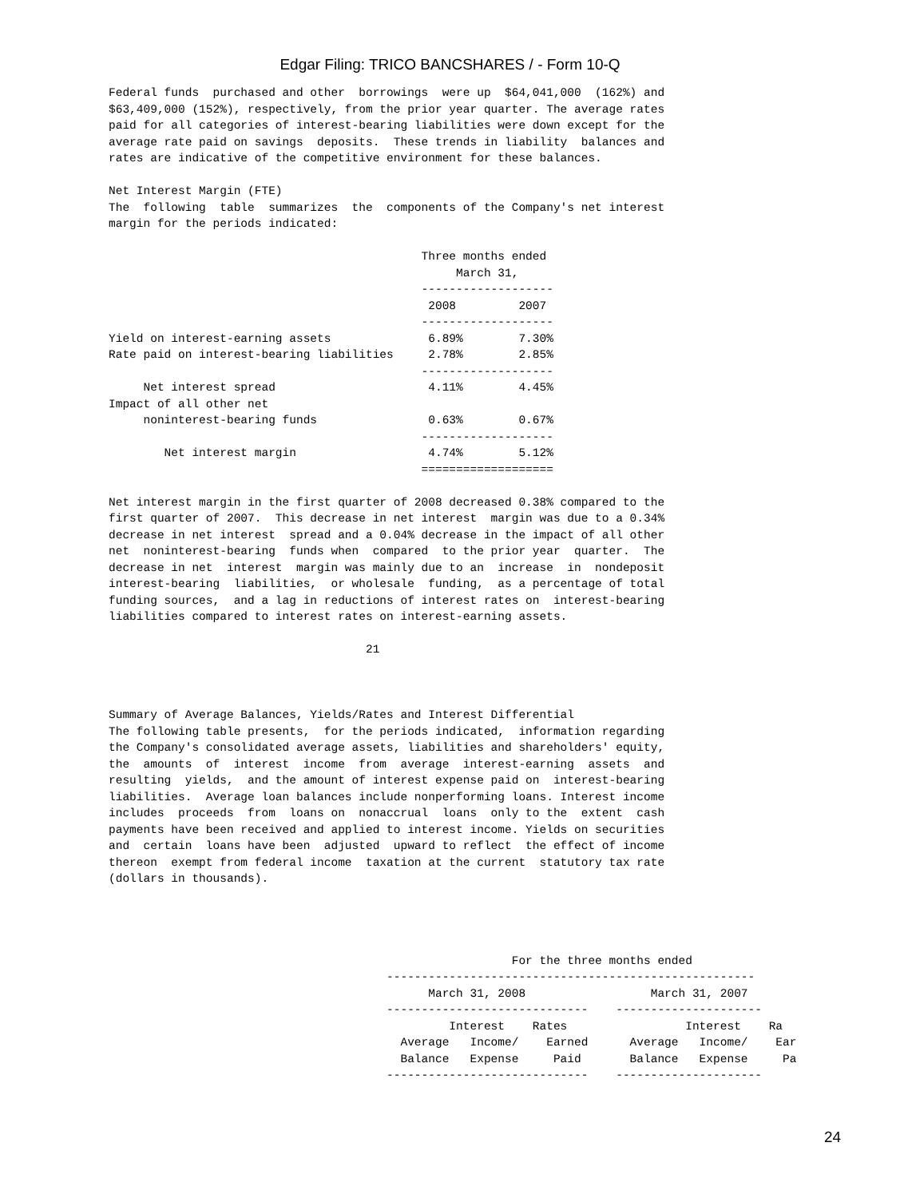Edgar Filing: TRICO BANCSHARES / - Form 10-Q
Federal funds  purchased and other  borrowings  were up  $64,041,000  (162%) and
$63,409,000 (152%), respectively, from the prior year quarter. The average rates
paid for all categories of interest-bearing liabilities were down except for the
average rate paid on savings  deposits.  These trends in liability  balances and
rates are indicative of the competitive environment for these balances.

Net Interest Margin (FTE)
The  following  table  summarizes  the  components of the Company's net interest
margin for the periods indicated:

                                             Three months ended
                                                  March 31,
                                             -------------------
                                              2008         2007
                                             -------------------
Yield on interest-earning assets              6.89%        7.30%
Rate paid on interest-bearing liabilities     2.78%        2.85%
                                             -------------------
     Net interest spread                      4.11%        4.45%
Impact of all other net
     noninterest-bearing funds                0.63%        0.67%
                                             -------------------
        Net interest margin                   4.74%        5.12%
                                             ===================

Net interest margin in the first quarter of 2008 decreased 0.38% compared to the
first quarter of 2007.  This decrease in net interest  margin was due to a 0.34%
decrease in net interest  spread and a 0.04% decrease in the impact of all other
net  noninterest-bearing  funds when  compared  to the prior year  quarter.  The
decrease in net  interest  margin was mainly due to an  increase  in  nondeposit
interest-bearing  liabilities,  or wholesale  funding,  as a percentage of total
funding sources,  and a lag in reductions of interest rates on  interest-bearing
liabilities compared to interest rates on interest-earning assets.

                                     21



Summary of Average Balances, Yields/Rates and Interest Differential
The following table presents,  for the periods indicated,  information regarding
the Company's consolidated average assets, liabilities and shareholders' equity,
the  amounts  of  interest  income  from  average  interest-earning  assets  and
resulting  yields,  and the amount of interest expense paid on  interest-bearing
liabilities.  Average loan balances include nonperforming loans. Interest income
includes  proceeds  from  loans on  nonaccrual  loans  only to the  extent  cash
payments have been received and applied to interest income. Yields on securities
and  certain  loans have been  adjusted  upward to reflect  the effect of income
thereon  exempt from federal income  taxation at the current  statutory tax rate
(dollars in thousands).




                                                          For the three months ended
                                        -----------------------------------------------------
                                              March 31, 2008                  March 31, 2007
                                        -----------------------------    ---------------------
                                                 Interest    Rates                 Interest    Ra
                                          Average   Income/    Earned      Average   Income/    Ear
                                          Balance   Expense     Paid       Balance   Expense     Pa
                                        -----------------------------    ---------------------
24